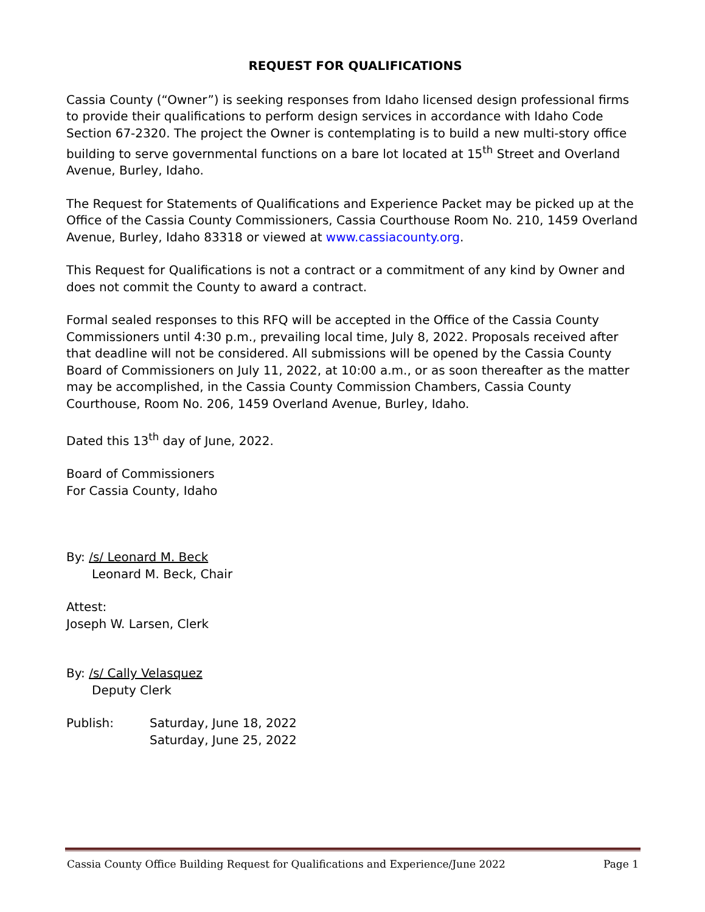REQUEST FOR QUALIFICATIONS
Cassia County (“Owner”) is seeking responses from Idaho licensed design professional firms to provide their qualifications to perform design services in accordance with Idaho Code Section 67-2320. The project the Owner is contemplating is to build a new multi-story office building to serve governmental functions on a bare lot located at 15<sup>th</sup> Street and Overland Avenue, Burley, Idaho.
The Request for Statements of Qualifications and Experience Packet may be picked up at the Office of the Cassia County Commissioners, Cassia Courthouse Room No. 210, 1459 Overland Avenue, Burley, Idaho 83318 or viewed at www.cassiacounty.org.
This Request for Qualifications is not a contract or a commitment of any kind by Owner and does not commit the County to award a contract.
Formal sealed responses to this RFQ will be accepted in the Office of the Cassia County Commissioners until 4:30 p.m., prevailing local time, July 8, 2022. Proposals received after that deadline will not be considered. All submissions will be opened by the Cassia County Board of Commissioners on July 11, 2022, at 10:00 a.m., or as soon thereafter as the matter may be accomplished, in the Cassia County Commission Chambers, Cassia County Courthouse, Room No. 206, 1459 Overland Avenue, Burley, Idaho.
Dated this 13<sup>th</sup> day of June, 2022.
Board of Commissioners
For Cassia County, Idaho
By: /s/ Leonard M. Beck
Leonard M. Beck, Chair
Attest:
Joseph W. Larsen, Clerk
By: /s/ Cally Velasquez
Deputy Clerk
Publish: Saturday, June 18, 2022
Saturday, June 25, 2022
Cassia County Office Building Request for Qualifications and Experience/June 2022 Page 1